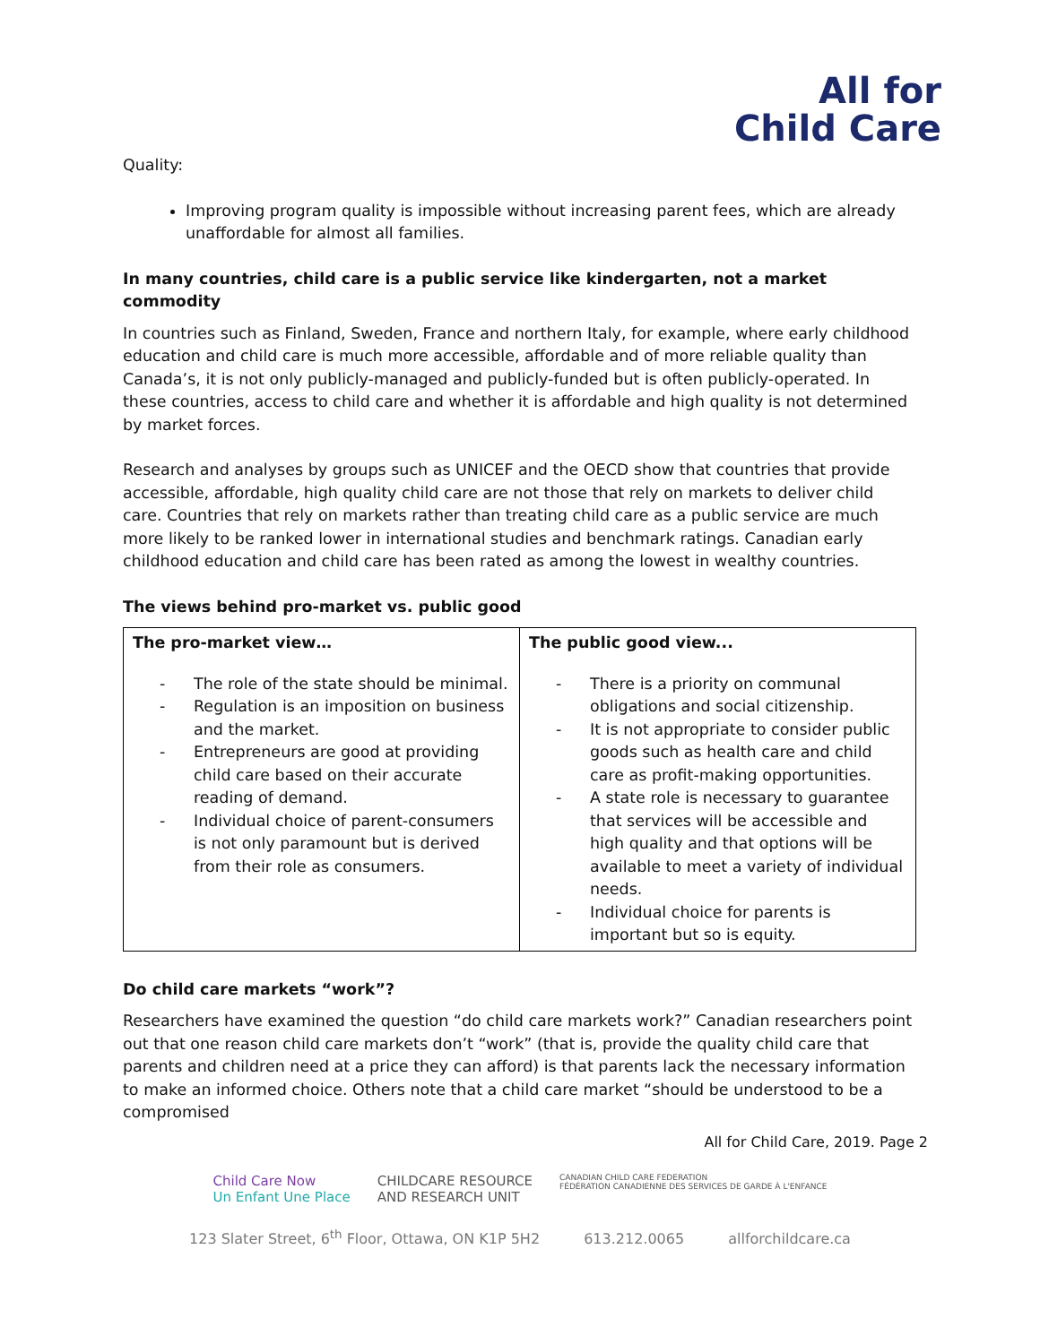All for
Child Care
Quality:
Improving program quality is impossible without increasing parent fees, which are already unaffordable for almost all families.
In many countries, child care is a public service like kindergarten, not a market commodity
In countries such as Finland, Sweden, France and northern Italy, for example, where early childhood education and child care is much more accessible, affordable and of more reliable quality than Canada’s, it is not only publicly-managed and publicly-funded but is often publicly-operated. In these countries, access to child care and whether it is affordable and high quality is not determined by market forces.
Research and analyses by groups such as UNICEF and the OECD show that countries that provide accessible, affordable, high quality child care are not those that rely on markets to deliver child care. Countries that rely on markets rather than treating child care as a public service are much more likely to be ranked lower in international studies and benchmark ratings. Canadian early childhood education and child care has been rated as among the lowest in wealthy countries.
The views behind pro-market vs. public good
| The pro-market view… - The role of the state should be minimal. - Regulation is an imposition on business and the market. - Entrepreneurs are good at providing child care based on their accurate reading of demand. - Individual choice of parent-consumers is not only paramount but is derived from their role as consumers. | The public good view... - There is a priority on communal obligations and social citizenship. - It is not appropriate to consider public goods such as health care and child care as profit-making opportunities. - A state role is necessary to guarantee that services will be accessible and high quality and that options will be available to meet a variety of individual needs. - Individual choice for parents is important but so is equity. |
Do child care markets “work”?
Researchers have examined the question “do child care markets work?” Canadian researchers point out that one reason child care markets don’t “work” (that is, provide the quality child care that parents and children need at a price they can afford) is that parents lack the necessary information to make an informed choice. Others note that a child care market “should be understood to be a compromised
All for Child Care, 2019. Page 2
Child Care Now
Un Enfant Une Place CHILDCARE RESOURCE
AND RESEARCH UNIT CANADIAN CHILD CARE FEDERATION
FÉDÉRATION CANADIENNE DES SERVICES DE GARDE À L'ENFANCE
123 Slater Street, 6<sup>th</sup> Floor, Ottawa, ON K1P 5H2 613.212.0065 allforchildcare.ca